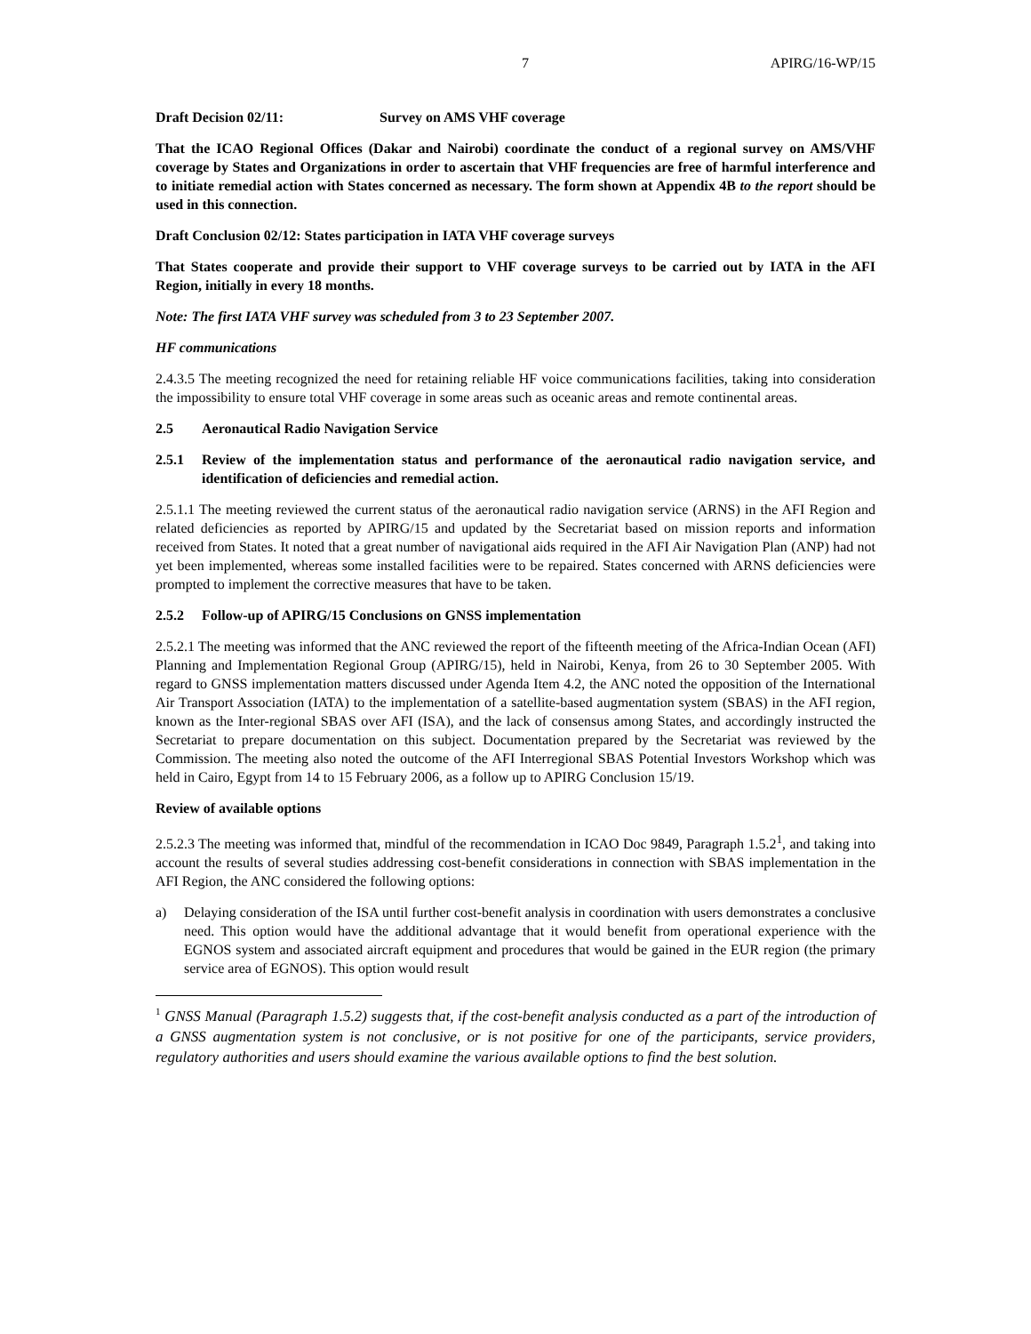7 APIRG/16-WP/15
Draft Decision 02/11: Survey on AMS VHF coverage
That the ICAO Regional Offices (Dakar and Nairobi) coordinate the conduct of a regional survey on AMS/VHF coverage by States and Organizations in order to ascertain that VHF frequencies are free of harmful interference and to initiate remedial action with States concerned as necessary. The form shown at Appendix 4B to the report should be used in this connection.
Draft Conclusion 02/12: States participation in IATA VHF coverage surveys
That States cooperate and provide their support to VHF coverage surveys to be carried out by IATA in the AFI Region, initially in every 18 months.
Note: The first IATA VHF survey was scheduled from 3 to 23 September 2007.
HF communications
2.4.3.5 The meeting recognized the need for retaining reliable HF voice communications facilities, taking into consideration the impossibility to ensure total VHF coverage in some areas such as oceanic areas and remote continental areas.
2.5 Aeronautical Radio Navigation Service
2.5.1 Review of the implementation status and performance of the aeronautical radio navigation service, and identification of deficiencies and remedial action.
2.5.1.1 The meeting reviewed the current status of the aeronautical radio navigation service (ARNS) in the AFI Region and related deficiencies as reported by APIRG/15 and updated by the Secretariat based on mission reports and information received from States. It noted that a great number of navigational aids required in the AFI Air Navigation Plan (ANP) had not yet been implemented, whereas some installed facilities were to be repaired. States concerned with ARNS deficiencies were prompted to implement the corrective measures that have to be taken.
2.5.2 Follow-up of APIRG/15 Conclusions on GNSS implementation
2.5.2.1 The meeting was informed that the ANC reviewed the report of the fifteenth meeting of the Africa-Indian Ocean (AFI) Planning and Implementation Regional Group (APIRG/15), held in Nairobi, Kenya, from 26 to 30 September 2005. With regard to GNSS implementation matters discussed under Agenda Item 4.2, the ANC noted the opposition of the International Air Transport Association (IATA) to the implementation of a satellite-based augmentation system (SBAS) in the AFI region, known as the Inter-regional SBAS over AFI (ISA), and the lack of consensus among States, and accordingly instructed the Secretariat to prepare documentation on this subject. Documentation prepared by the Secretariat was reviewed by the Commission. The meeting also noted the outcome of the AFI Interregional SBAS Potential Investors Workshop which was held in Cairo, Egypt from 14 to 15 February 2006, as a follow up to APIRG Conclusion 15/19.
Review of available options
2.5.2.3 The meeting was informed that, mindful of the recommendation in ICAO Doc 9849, Paragraph 1.5.2<sup>1</sup>, and taking into account the results of several studies addressing cost-benefit considerations in connection with SBAS implementation in the AFI Region, the ANC considered the following options:
a) Delaying consideration of the ISA until further cost-benefit analysis in coordination with users demonstrates a conclusive need. This option would have the additional advantage that it would benefit from operational experience with the EGNOS system and associated aircraft equipment and procedures that would be gained in the EUR region (the primary service area of EGNOS). This option would result
<sup>1</sup> GNSS Manual (Paragraph 1.5.2) suggests that, if the cost-benefit analysis conducted as a part of the introduction of a GNSS augmentation system is not conclusive, or is not positive for one of the participants, service providers, regulatory authorities and users should examine the various available options to find the best solution.